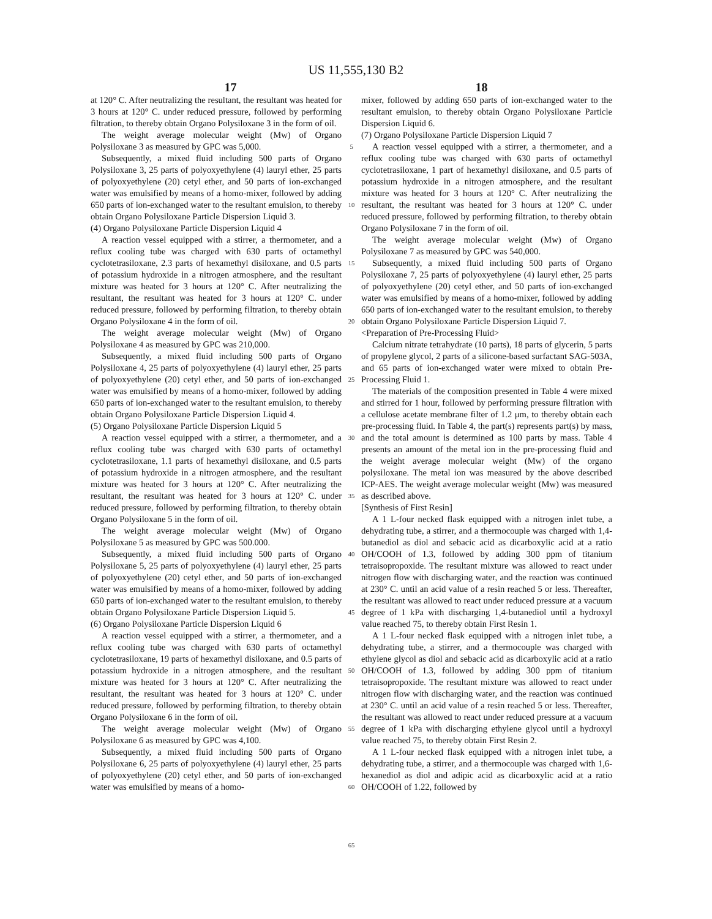US 11,555,130 B2
17 18
at 120° C. After neutralizing the resultant, the resultant was heated for 3 hours at 120° C. under reduced pressure, followed by performing filtration, to thereby obtain Organo Polysiloxane 3 in the form of oil.
The weight average molecular weight (Mw) of Organo Polysiloxane 3 as measured by GPC was 5,000.
Subsequently, a mixed fluid including 500 parts of Organo Polysiloxane 3, 25 parts of polyoxyethylene (4) lauryl ether, 25 parts of polyoxyethylene (20) cetyl ether, and 50 parts of ion-exchanged water was emulsified by means of a homo-mixer, followed by adding 650 parts of ion-exchanged water to the resultant emulsion, to thereby obtain Organo Polysiloxane Particle Dispersion Liquid 3.
(4) Organo Polysiloxane Particle Dispersion Liquid 4
A reaction vessel equipped with a stirrer, a thermometer, and a reflux cooling tube was charged with 630 parts of octamethyl cyclotetrasiloxane, 2.3 parts of hexamethyl disiloxane, and 0.5 parts of potassium hydroxide in a nitrogen atmosphere, and the resultant mixture was heated for 3 hours at 120° C. After neutralizing the resultant, the resultant was heated for 3 hours at 120° C. under reduced pressure, followed by performing filtration, to thereby obtain Organo Polysiloxane 4 in the form of oil.
The weight average molecular weight (Mw) of Organo Polysiloxane 4 as measured by GPC was 210,000.
Subsequently, a mixed fluid including 500 parts of Organo Polysiloxane 4, 25 parts of polyoxyethylene (4) lauryl ether, 25 parts of polyoxyethylene (20) cetyl ether, and 50 parts of ion-exchanged water was emulsified by means of a homo-mixer, followed by adding 650 parts of ion-exchanged water to the resultant emulsion, to thereby obtain Organo Polysiloxane Particle Dispersion Liquid 4.
(5) Organo Polysiloxane Particle Dispersion Liquid 5
A reaction vessel equipped with a stirrer, a thermometer, and a reflux cooling tube was charged with 630 parts of octamethyl cyclotetrasiloxane, 1.1 parts of hexamethyl disiloxane, and 0.5 parts of potassium hydroxide in a nitrogen atmosphere, and the resultant mixture was heated for 3 hours at 120° C. After neutralizing the resultant, the resultant was heated for 3 hours at 120° C. under reduced pressure, followed by performing filtration, to thereby obtain Organo Polysiloxane 5 in the form of oil.
The weight average molecular weight (Mw) of Organo Polysiloxane 5 as measured by GPC was 500.000.
Subsequently, a mixed fluid including 500 parts of Organo Polysiloxane 5, 25 parts of polyoxyethylene (4) lauryl ether, 25 parts of polyoxyethylene (20) cetyl ether, and 50 parts of ion-exchanged water was emulsified by means of a homo-mixer, followed by adding 650 parts of ion-exchanged water to the resultant emulsion, to thereby obtain Organo Polysiloxane Particle Dispersion Liquid 5.
(6) Organo Polysiloxane Particle Dispersion Liquid 6
A reaction vessel equipped with a stirrer, a thermometer, and a reflux cooling tube was charged with 630 parts of octamethyl cyclotetrasiloxane, 19 parts of hexamethyl disiloxane, and 0.5 parts of potassium hydroxide in a nitrogen atmosphere, and the resultant mixture was heated for 3 hours at 120° C. After neutralizing the resultant, the resultant was heated for 3 hours at 120° C. under reduced pressure, followed by performing filtration, to thereby obtain Organo Polysiloxane 6 in the form of oil.
The weight average molecular weight (Mw) of Organo Polysiloxane 6 as measured by GPC was 4,100.
Subsequently, a mixed fluid including 500 parts of Organo Polysiloxane 6, 25 parts of polyoxyethylene (4) lauryl ether, 25 parts of polyoxyethylene (20) cetyl ether, and 50 parts of ion-exchanged water was emulsified by means of a homo-
5
10
15
20
25
30
35
40
45
50
55
60
65
mixer, followed by adding 650 parts of ion-exchanged water to the resultant emulsion, to thereby obtain Organo Polysiloxane Particle Dispersion Liquid 6.
(7) Organo Polysiloxane Particle Dispersion Liquid 7
A reaction vessel equipped with a stirrer, a thermometer, and a reflux cooling tube was charged with 630 parts of octamethyl cyclotetrasiloxane, 1 part of hexamethyl disiloxane, and 0.5 parts of potassium hydroxide in a nitrogen atmosphere, and the resultant mixture was heated for 3 hours at 120° C. After neutralizing the resultant, the resultant was heated for 3 hours at 120° C. under reduced pressure, followed by performing filtration, to thereby obtain Organo Polysiloxane 7 in the form of oil.
The weight average molecular weight (Mw) of Organo Polysiloxane 7 as measured by GPC was 540,000.
Subsequently, a mixed fluid including 500 parts of Organo Polysiloxane 7, 25 parts of polyoxyethylene (4) lauryl ether, 25 parts of polyoxyethylene (20) cetyl ether, and 50 parts of ion-exchanged water was emulsified by means of a homo-mixer, followed by adding 650 parts of ion-exchanged water to the resultant emulsion, to thereby obtain Organo Polysiloxane Particle Dispersion Liquid 7.
<Preparation of Pre-Processing Fluid>
Calcium nitrate tetrahydrate (10 parts), 18 parts of glycerin, 5 parts of propylene glycol, 2 parts of a silicone-based surfactant SAG-503A, and 65 parts of ion-exchanged water were mixed to obtain Pre-Processing Fluid 1.
The materials of the composition presented in Table 4 were mixed and stirred for 1 hour, followed by performing pressure filtration with a cellulose acetate membrane filter of 1.2 μm, to thereby obtain each pre-processing fluid. In Table 4, the part(s) represents part(s) by mass, and the total amount is determined as 100 parts by mass. Table 4 presents an amount of the metal ion in the pre-processing fluid and the weight average molecular weight (Mw) of the organo polysiloxane. The metal ion was measured by the above described ICP-AES. The weight average molecular weight (Mw) was measured as described above.
[Synthesis of First Resin]
A 1 L-four necked flask equipped with a nitrogen inlet tube, a dehydrating tube, a stirrer, and a thermocouple was charged with 1,4-butanediol as diol and sebacic acid as dicarboxylic acid at a ratio OH/COOH of 1.3, followed by adding 300 ppm of titanium tetraisopropoxide. The resultant mixture was allowed to react under nitrogen flow with discharging water, and the reaction was continued at 230° C. until an acid value of a resin reached 5 or less. Thereafter, the resultant was allowed to react under reduced pressure at a vacuum degree of 1 kPa with discharging 1,4-butanediol until a hydroxyl value reached 75, to thereby obtain First Resin 1.
A 1 L-four necked flask equipped with a nitrogen inlet tube, a dehydrating tube, a stirrer, and a thermocouple was charged with ethylene glycol as diol and sebacic acid as dicarboxylic acid at a ratio OH/COOH of 1.3, followed by adding 300 ppm of titanium tetraisopropoxide. The resultant mixture was allowed to react under nitrogen flow with discharging water, and the reaction was continued at 230° C. until an acid value of a resin reached 5 or less. Thereafter, the resultant was allowed to react under reduced pressure at a vacuum degree of 1 kPa with discharging ethylene glycol until a hydroxyl value reached 75, to thereby obtain First Resin 2.
A 1 L-four necked flask equipped with a nitrogen inlet tube, a dehydrating tube, a stirrer, and a thermocouple was charged with 1,6-hexanediol as diol and adipic acid as dicarboxylic acid at a ratio OH/COOH of 1.22, followed by